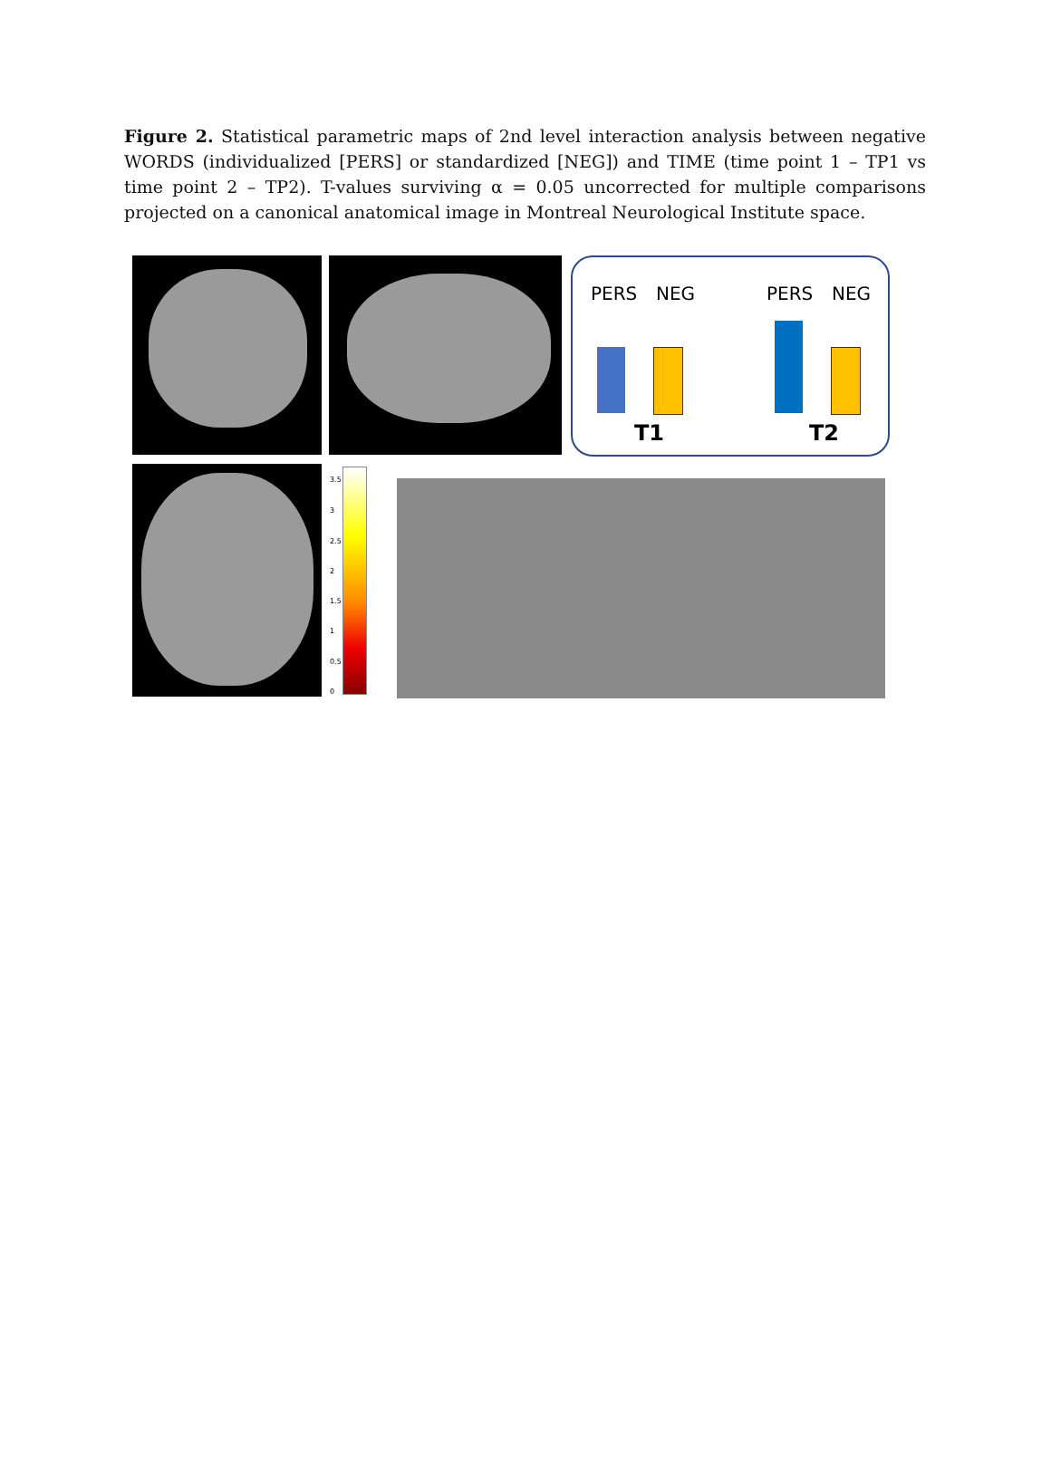Figure 2. Statistical parametric maps of 2nd level interaction analysis between negative WORDS (individualized [PERS] or standardized [NEG]) and TIME (time point 1 – TP1 vs time point 2 – TP2). T-values surviving α = 0.05 uncorrected for multiple comparisons projected on a canonical anatomical image in Montreal Neurological Institute space.
PERS NEG PERS NEG
T1 T2
3.5
3
2.5
2
1.5
1
0.5
0